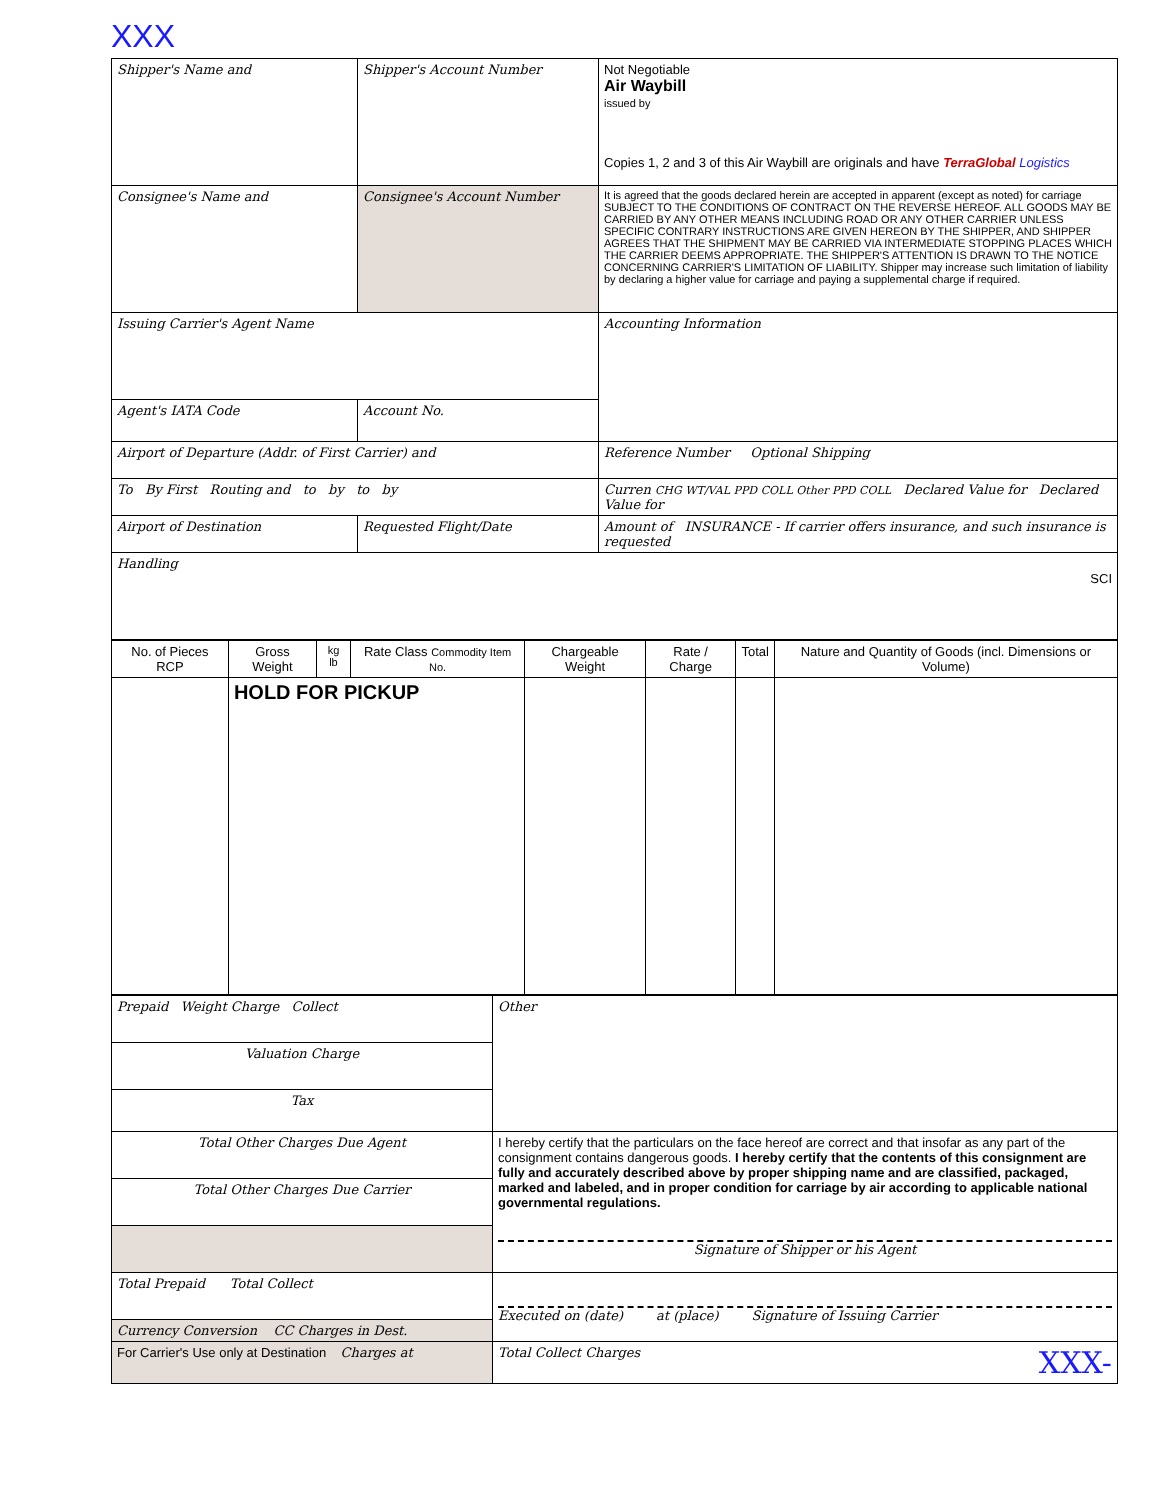XXX
| Shipper's Name and | Shipper's Account Number | Not Negotiable Air Waybill issued by Copies 1, 2 and 3 of this Air Waybill are originals and have TerraGlobal Logistics |
| Consignee's Name and | Consignee's Account Number | It is agreed that the goods declared herein are accepted in apparent (except as noted) for carriage SUBJECT TO THE CONDITIONS OF CONTRACT ON THE REVERSE HEREOF. ALL GOODS MAY BE CARRIED BY ANY OTHER MEANS INCLUDING ROAD OR ANY OTHER CARRIER UNLESS SPECIFIC CONTRARY INSTRUCTIONS ARE GIVEN HEREON BY THE SHIPPER, AND SHIPPER AGREES THAT THE SHIPMENT MAY BE CARRIED VIA INTERMEDIATE STOPPING PLACES WHICH THE CARRIER DEEMS APPROPRIATE. THE SHIPPER'S ATTENTION IS DRAWN TO THE NOTICE CONCERNING CARRIER'S LIMITATION OF LIABILITY. Shipper may increase such limitation of liability by declaring a higher value for carriage and paying a supplemental charge if required. |
| Issuing Carrier's Agent Name | | Accounting Information |
| Agent's IATA Code | Account No. | |
| Airport of Departure (Addr. of First Carrier) and | | Reference Number Optional Shipping |
| To By First Routing and to by to by | | Curren CHG WT/VAL PPD COLL Other PPD COLL Declared Value for Declared Value for |
| Airport of Destination | Requested Flight/Date | Amount of INSURANCE - If carrier offers insurance, and such insurance is requested |
| Handling SCI | | |
| No. of Pieces RCP | Gross Weight | kg lb | Rate Class Commodity Item No. | Chargeable Weight | Rate / Charge | Total | Nature and Quantity of Goods (incl. Dimensions or Volume) |
| --- | --- | --- | --- | --- | --- | --- | --- |
| | HOLD FOR PICKUP | | | | | | |
| Prepaid Weight Charge Collect | Other |
| Valuation Charge | |
| Tax | |
| Total Other Charges Due Agent | I hereby certify that the particulars on the face hereof are correct and that insofar as any part of the consignment contains dangerous goods. I hereby certify that the contents of this consignment are fully and accurately described above by proper shipping name and are classified, packaged, marked and labeled, and in proper condition for carriage by air according to applicable national governmental regulations. Signature of Shipper or his Agent |
| Total Other Charges Due Carrier | |
| Total Prepaid Total Collect | Executed on (date) at (place) Signature of Issuing Carrier |
| Currency Conversion CC Charges in Dest. | |
| For Carrier's Use only at Destination Charges at | Total Collect Charges XXX- |